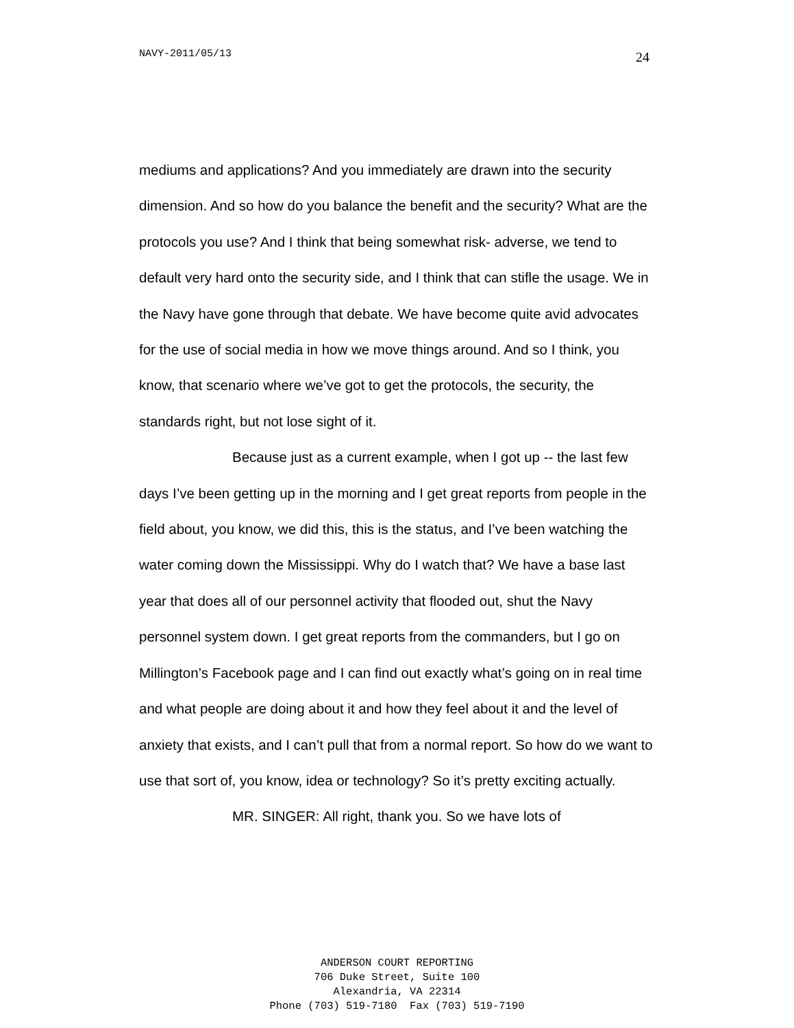NAVY-2011/05/13 24
mediums and applications? And you immediately are drawn into the security dimension. And so how do you balance the benefit and the security? What are the protocols you use? And I think that being somewhat risk- adverse, we tend to default very hard onto the security side, and I think that can stifle the usage. We in the Navy have gone through that debate. We have become quite avid advocates for the use of social media in how we move things around. And so I think, you know, that scenario where we’ve got to get the protocols, the security, the standards right, but not lose sight of it.
Because just as a current example, when I got up -- the last few days I’ve been getting up in the morning and I get great reports from people in the field about, you know, we did this, this is the status, and I’ve been watching the water coming down the Mississippi. Why do I watch that? We have a base last year that does all of our personnel activity that flooded out, shut the Navy personnel system down. I get great reports from the commanders, but I go on Millington’s Facebook page and I can find out exactly what’s going on in real time and what people are doing about it and how they feel about it and the level of anxiety that exists, and I can’t pull that from a normal report. So how do we want to use that sort of, you know, idea or technology? So it’s pretty exciting actually.
MR. SINGER: All right, thank you. So we have lots of
ANDERSON COURT REPORTING
706 Duke Street, Suite 100
Alexandria, VA 22314
Phone (703) 519-7180 Fax (703) 519-7190